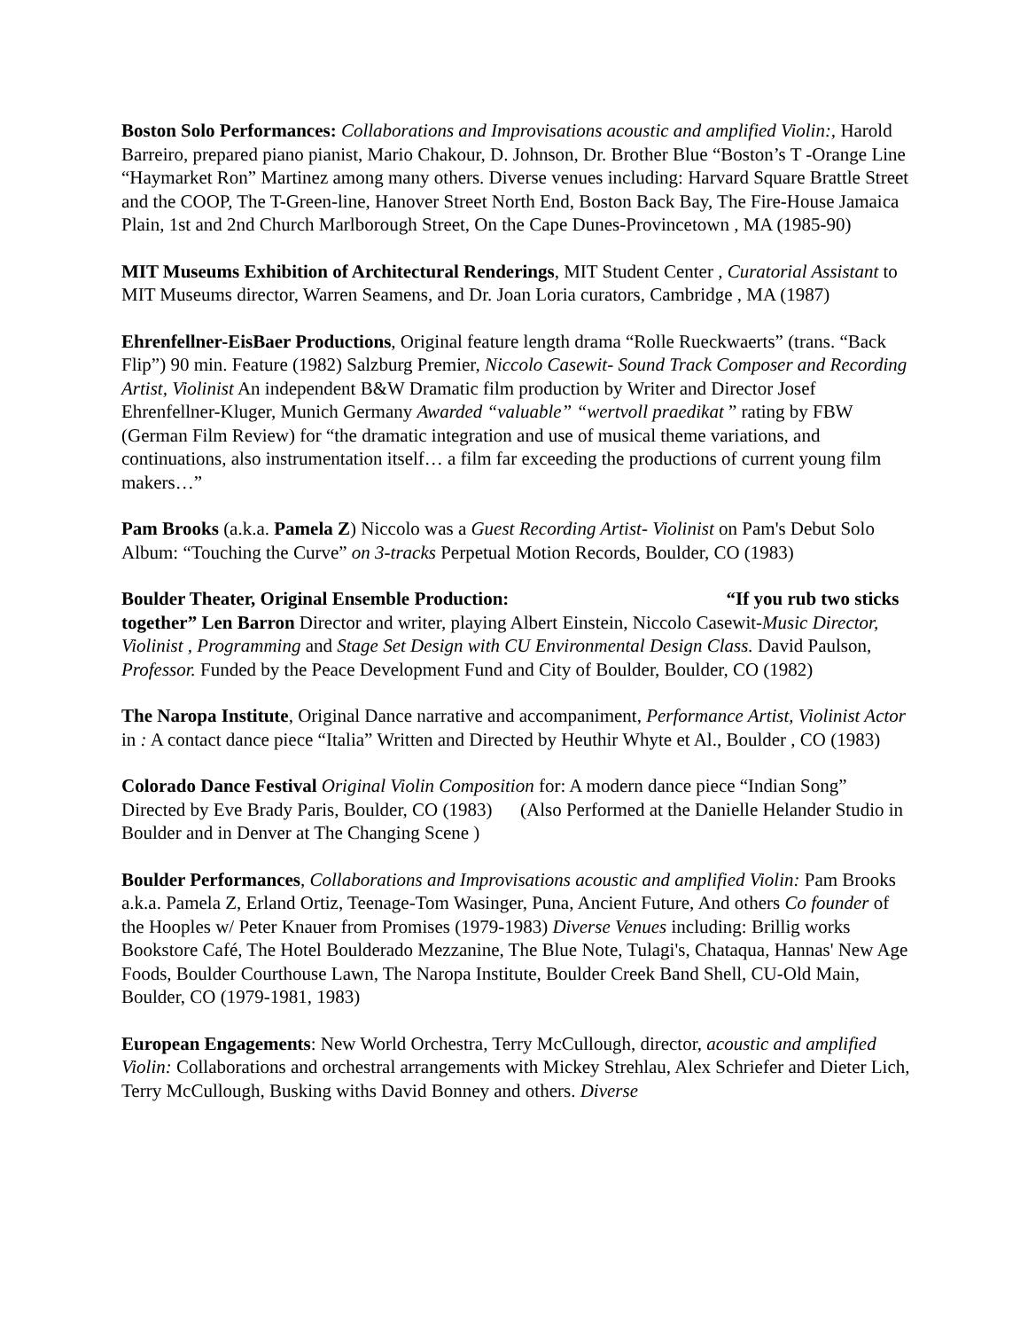Boston Solo Performances: Collaborations and Improvisations acoustic and amplified Violin:, Harold Barreiro, prepared piano pianist, Mario Chakour, D. Johnson, Dr. Brother Blue “Boston’s T -Orange Line “Haymarket Ron” Martinez among many others. Diverse venues including: Harvard Square Brattle Street and the COOP, The T-Green-line, Hanover Street North End, Boston Back Bay, The Fire-House Jamaica Plain, 1st and 2nd Church Marlborough Street, On the Cape Dunes-Provincetown , MA (1985-90)
MIT Museums Exhibition of Architectural Renderings, MIT Student Center , Curatorial Assistant to MIT Museums director, Warren Seamens, and Dr. Joan Loria curators, Cambridge , MA (1987)
Ehrenfellner-EisBaer Productions, Original feature length drama “Rolle Rueckwaerts” (trans. “Back Flip”) 90 min. Feature (1982) Salzburg Premier, Niccolo Casewit- Sound Track Composer and Recording Artist, Violinist An independent B&W Dramatic film production by Writer and Director Josef Ehrenfellner-Kluger, Munich Germany Awarded “valuable” “wertvoll praedikat ” rating by FBW (German Film Review) for “the dramatic integration and use of musical theme variations, and continuations, also instrumentation itself… a film far exceeding the productions of current young film makers…”
Pam Brooks (a.k.a. Pamela Z) Niccolo was a Guest Recording Artist- Violinist on Pam's Debut Solo Album: “Touching the Curve” on 3-tracks Perpetual Motion Records, Boulder, CO (1983)
Boulder Theater, Original Ensemble Production: “If you rub two sticks together” Len Barron Director and writer, playing Albert Einstein, Niccolo Casewit-Music Director, Violinist , Programming and Stage Set Design with CU Environmental Design Class. David Paulson, Professor. Funded by the Peace Development Fund and City of Boulder, Boulder, CO (1982)
The Naropa Institute, Original Dance narrative and accompaniment, Performance Artist, Violinist Actor in : A contact dance piece “Italia” Written and Directed by Heuthir Whyte et Al., Boulder , CO (1983)
Colorado Dance Festival Original Violin Composition for: A modern dance piece “Indian Song” Directed by Eve Brady Paris, Boulder, CO (1983) (Also Performed at the Danielle Helander Studio in Boulder and in Denver at The Changing Scene )
Boulder Performances, Collaborations and Improvisations acoustic and amplified Violin: Pam Brooks a.k.a. Pamela Z, Erland Ortiz, Teenage-Tom Wasinger, Puna, Ancient Future, And others Co founder of the Hooples w/ Peter Knauer from Promises (1979-1983) Diverse Venues including: Brillig works Bookstore Café, The Hotel Boulderado Mezzanine, The Blue Note, Tulagi's, Chataqua, Hannas' New Age Foods, Boulder Courthouse Lawn, The Naropa Institute, Boulder Creek Band Shell, CU-Old Main, Boulder, CO (1979-1981, 1983)
European Engagements: New World Orchestra, Terry McCullough, director, acoustic and amplified Violin: Collaborations and orchestral arrangements with Mickey Strehlau, Alex Schriefer and Dieter Lich, Terry McCullough, Busking withs David Bonney and others. Diverse